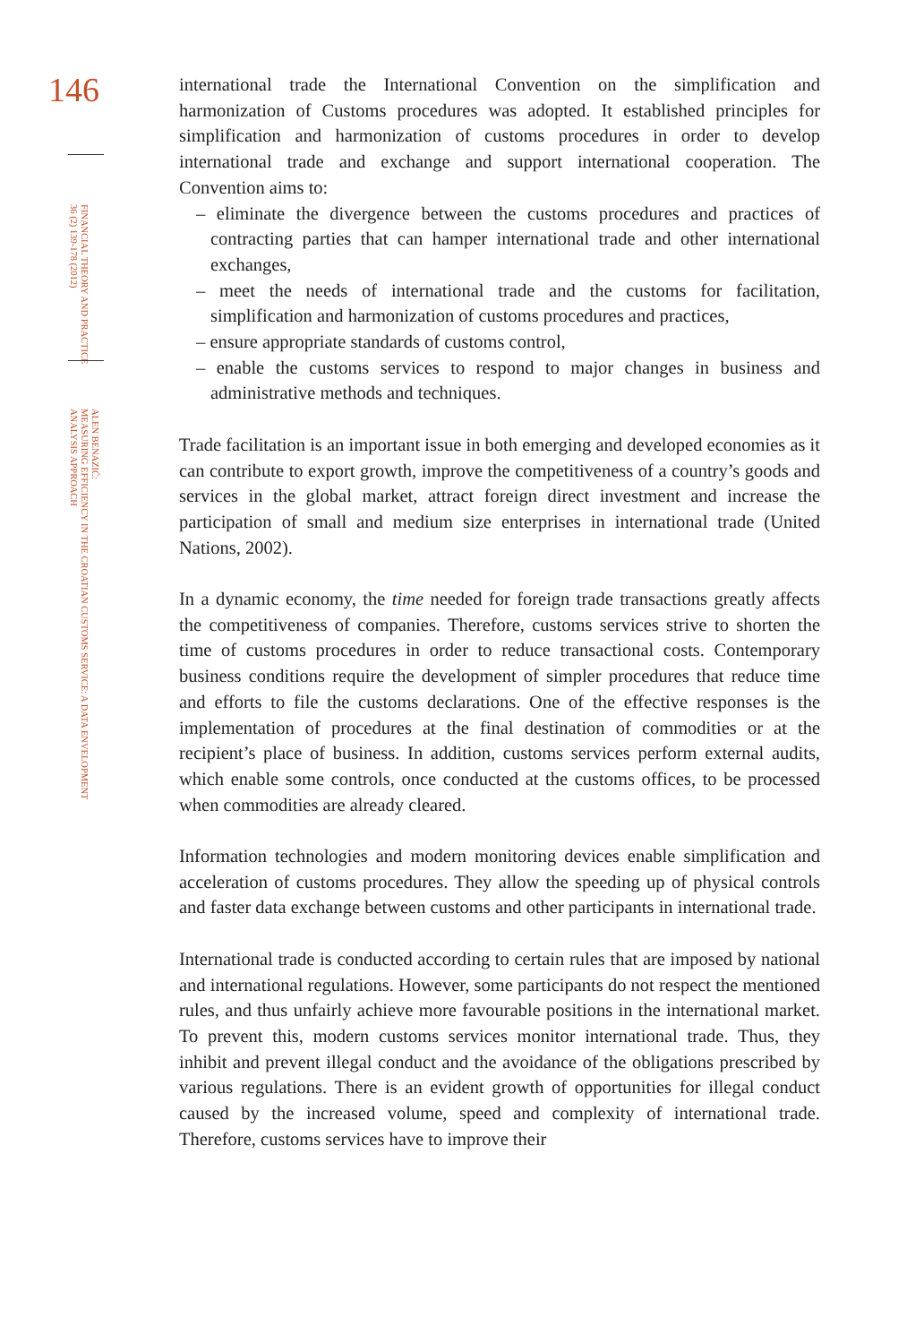146
FINANCIAL THEORY AND PRACTICE
36 (2) 139-178 (2012)
ALEN BENAZIĆ:
MEASURING EFFICIENCY IN THE CROATIAN CUSTOMS SERVICE: A DATA ENVELOPMENT
ANALYSIS APPROACH
international trade the International Convention on the simplification and harmonization of Customs procedures was adopted. It established principles for simplification and harmonization of customs procedures in order to develop international trade and exchange and support international cooperation. The Convention aims to:
– eliminate the divergence between the customs procedures and practices of contracting parties that can hamper international trade and other international exchanges,
– meet the needs of international trade and the customs for facilitation, simplification and harmonization of customs procedures and practices,
– ensure appropriate standards of customs control,
– enable the customs services to respond to major changes in business and administrative methods and techniques.
Trade facilitation is an important issue in both emerging and developed economies as it can contribute to export growth, improve the competitiveness of a country’s goods and services in the global market, attract foreign direct investment and increase the participation of small and medium size enterprises in international trade (United Nations, 2002).
In a dynamic economy, the time needed for foreign trade transactions greatly affects the competitiveness of companies. Therefore, customs services strive to shorten the time of customs procedures in order to reduce transactional costs. Contemporary business conditions require the development of simpler procedures that reduce time and efforts to file the customs declarations. One of the effective responses is the implementation of procedures at the final destination of commodities or at the recipient’s place of business. In addition, customs services perform external audits, which enable some controls, once conducted at the customs offices, to be processed when commodities are already cleared.
Information technologies and modern monitoring devices enable simplification and acceleration of customs procedures. They allow the speeding up of physical controls and faster data exchange between customs and other participants in international trade.
International trade is conducted according to certain rules that are imposed by national and international regulations. However, some participants do not respect the mentioned rules, and thus unfairly achieve more favourable positions in the international market. To prevent this, modern customs services monitor international trade. Thus, they inhibit and prevent illegal conduct and the avoidance of the obligations prescribed by various regulations. There is an evident growth of opportunities for illegal conduct caused by the increased volume, speed and complexity of international trade. Therefore, customs services have to improve their